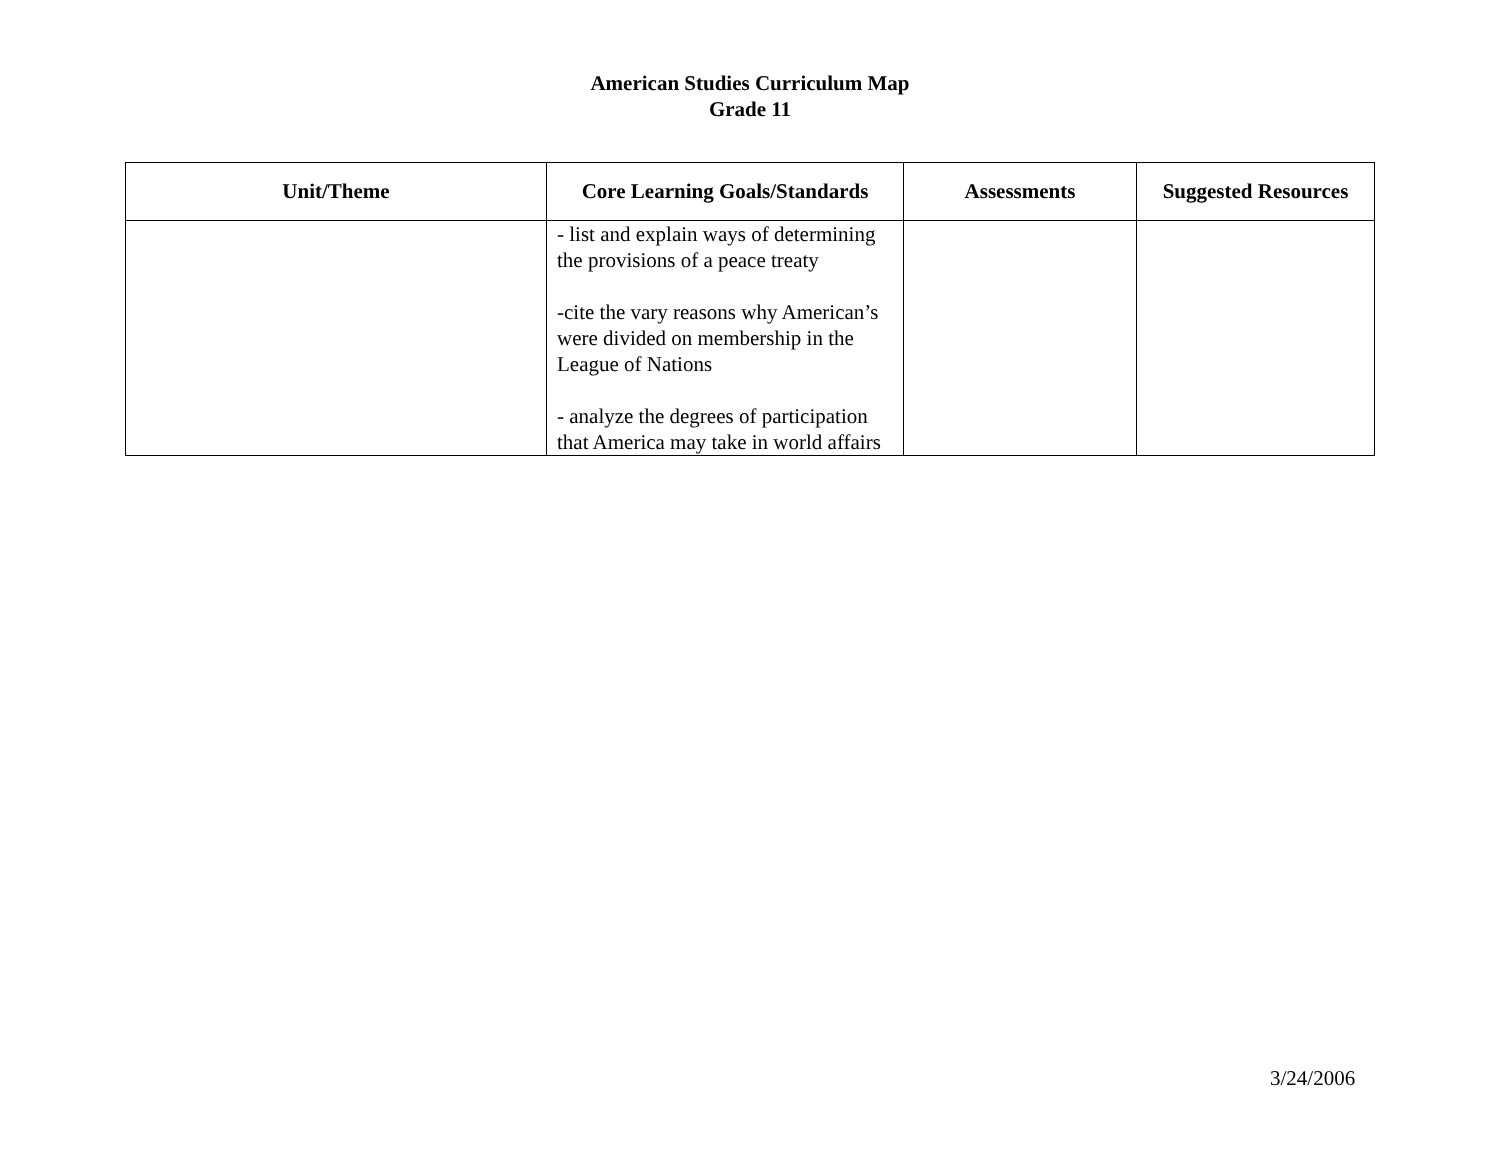American Studies Curriculum Map
Grade 11
| Unit/Theme | Core Learning Goals/Standards | Assessments | Suggested Resources |
| --- | --- | --- | --- |
| | - list and explain ways of determining the provisions of a peace treaty -cite the vary reasons why American’s were divided on membership in the League of Nations - analyze the degrees of participation that America may take in world affairs | | |
3/24/2006